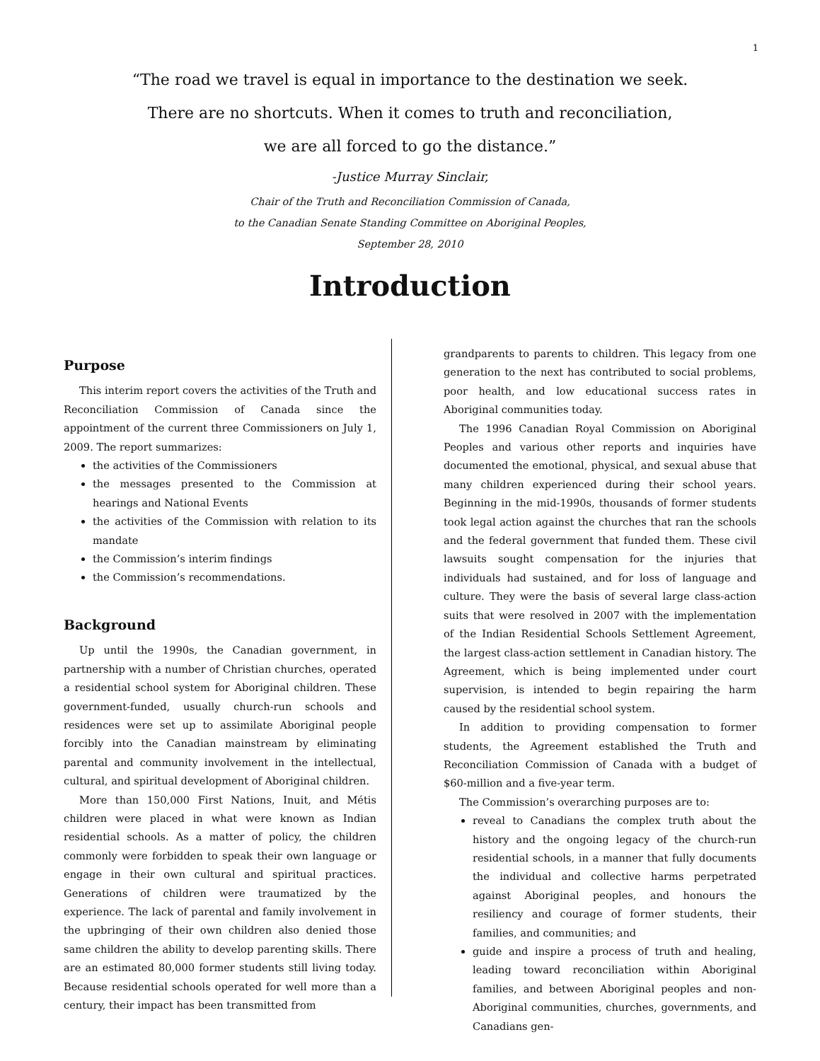1
“The road we travel is equal in importance to the destination we seek.
There are no shortcuts. When it comes to truth and reconciliation,
we are all forced to go the distance.”
-Justice Murray Sinclair,
Chair of the Truth and Reconciliation Commission of Canada,
to the Canadian Senate Standing Committee on Aboriginal Peoples,
September 28, 2010
Introduction
Purpose
This interim report covers the activities of the Truth and Reconciliation Commission of Canada since the appointment of the current three Commissioners on July 1, 2009. The report summarizes:
the activities of the Commissioners
the messages presented to the Commission at hearings and National Events
the activities of the Commission with relation to its mandate
the Commission’s interim findings
the Commission’s recommendations.
Background
Up until the 1990s, the Canadian government, in partnership with a number of Christian churches, operated a residential school system for Aboriginal children. These government-funded, usually church-run schools and residences were set up to assimilate Aboriginal people forcibly into the Canadian mainstream by eliminating parental and community involvement in the intellectual, cultural, and spiritual development of Aboriginal children.
More than 150,000 First Nations, Inuit, and Métis children were placed in what were known as Indian residential schools. As a matter of policy, the children commonly were forbidden to speak their own language or engage in their own cultural and spiritual practices. Generations of children were traumatized by the experience. The lack of parental and family involvement in the upbringing of their own children also denied those same children the ability to develop parenting skills. There are an estimated 80,000 former students still living today. Because residential schools operated for well more than a century, their impact has been transmitted from
grandparents to parents to children. This legacy from one generation to the next has contributed to social problems, poor health, and low educational success rates in Aboriginal communities today.
The 1996 Canadian Royal Commission on Aboriginal Peoples and various other reports and inquiries have documented the emotional, physical, and sexual abuse that many children experienced during their school years. Beginning in the mid-1990s, thousands of former students took legal action against the churches that ran the schools and the federal government that funded them. These civil lawsuits sought compensation for the injuries that individuals had sustained, and for loss of language and culture. They were the basis of several large class-action suits that were resolved in 2007 with the implementation of the Indian Residential Schools Settlement Agreement, the largest class-action settlement in Canadian history. The Agreement, which is being implemented under court supervision, is intended to begin repairing the harm caused by the residential school system.
In addition to providing compensation to former students, the Agreement established the Truth and Reconciliation Commission of Canada with a budget of $60-million and a five-year term.
The Commission’s overarching purposes are to:
reveal to Canadians the complex truth about the history and the ongoing legacy of the church-run residential schools, in a manner that fully documents the individual and collective harms perpetrated against Aboriginal peoples, and honours the resiliency and courage of former students, their families, and communities; and
guide and inspire a process of truth and healing, leading toward reconciliation within Aboriginal families, and between Aboriginal peoples and non-Aboriginal communities, churches, governments, and Canadians gen-